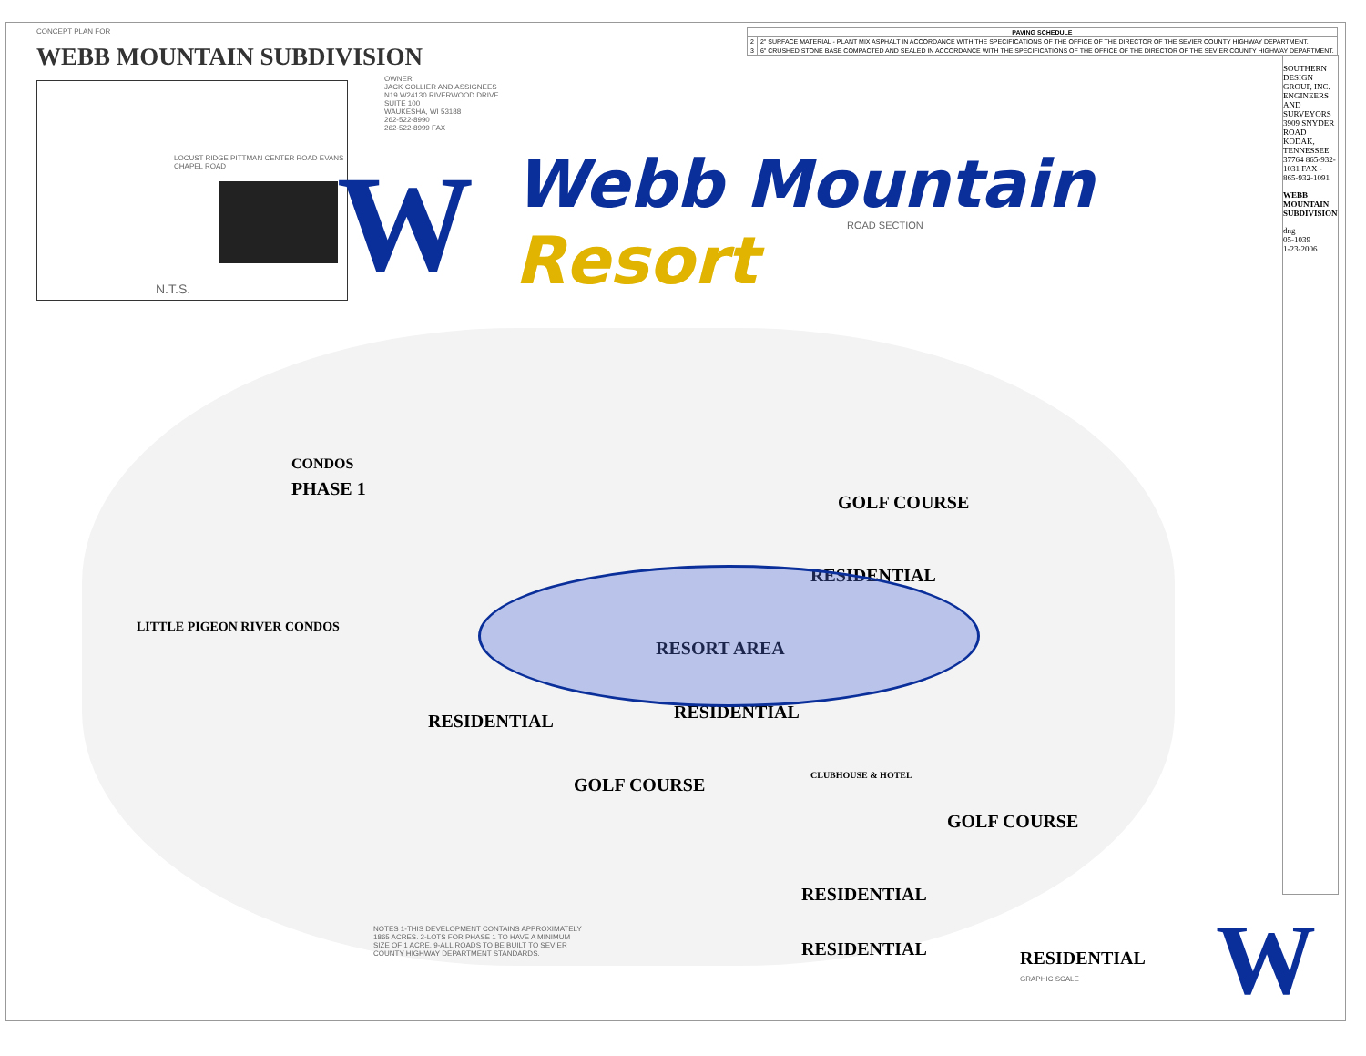CONCEPT PLAN FOR
WEBB MOUNTAIN SUBDIVISION
N.T.S.
LOCUST RIDGE PITTMAN CENTER ROAD EVANS CHAPEL ROAD
OWNER
JACK COLLIER AND ASSIGNEES
N19 W24130 RIVERWOOD DRIVE
SUITE 100
WAUKESHA, WI 53188
262-522-8990
262-522-8999 FAX
| PAVING SCHEDULE | |
| --- | --- |
| 2 | 2" SURFACE MATERIAL - PLANT MIX ASPHALT IN ACCORDANCE WITH THE SPECIFICATIONS OF THE OFFICE OF THE DIRECTOR OF THE SEVIER COUNTY HIGHWAY DEPARTMENT. |
| 3 | 6" CRUSHED STONE BASE COMPACTED AND SEALED IN ACCORDANCE WITH THE SPECIFICATIONS OF THE OFFICE OF THE DIRECTOR OF THE SEVIER COUNTY HIGHWAY DEPARTMENT. |
ROAD SECTION
W
Webb Mountain
Resort
CONDOS
PHASE 1
GOLF COURSE
RESIDENTIAL
RESORT AREA
RESIDENTIAL RESIDENTIAL
GOLF COURSE CLUBHOUSE & HOTEL
GOLF COURSE
RESIDENTIAL
RESIDENTIAL RESIDENTIAL
LITTLE PIGEON RIVER CONDOS
SOUTHERN DESIGN GROUP, INC. ENGINEERS AND SURVEYORS 3909 SNYDER ROAD KODAK, TENNESSEE 37764 865-932-1031 FAX - 865-932-1091
WEBB MOUNTAIN SUBDIVISION
dng
05-1039
1-23-2006
NOTES 1-THIS DEVELOPMENT CONTAINS APPROXIMATELY 1865 ACRES. 2-LOTS FOR PHASE 1 TO HAVE A MINIMUM SIZE OF 1 ACRE. 9-ALL ROADS TO BE BUILT TO SEVIER COUNTY HIGHWAY DEPARTMENT STANDARDS.
GRAPHIC SCALE W